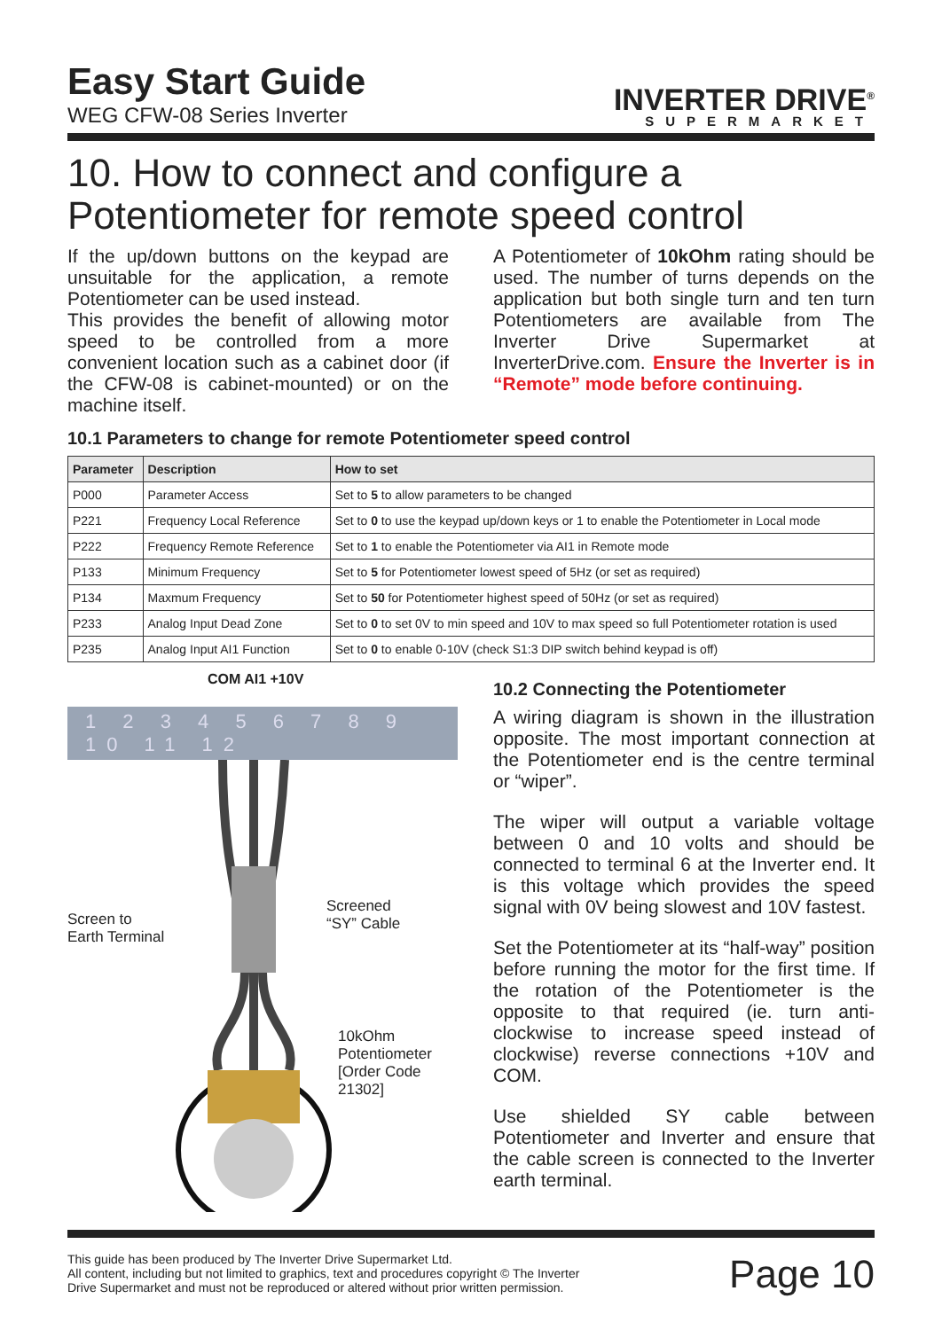Easy Start Guide
WEG CFW-08 Series Inverter
INVERTER DRIVE<sup>®</sup>
SUPERMARKET
10. How to connect and configure a Potentiometer for remote speed control
If the up/down buttons on the keypad are unsuitable for the application, a remote Potentiometer can be used instead.
This provides the benefit of allowing motor speed to be controlled from a more convenient location such as a cabinet door (if the CFW-08 is cabinet-mounted) or on the machine itself.
A Potentiometer of 10kOhm rating should be used. The number of turns depends on the application but both single turn and ten turn Potentiometers are available from The Inverter Drive Supermarket at InverterDrive.com. Ensure the Inverter is in “Remote” mode before continuing.
10.1 Parameters to change for remote Potentiometer speed control
| Parameter | Description | How to set |
| --- | --- | --- |
| P000 | Parameter Access | Set to 5 to allow parameters to be changed |
| P221 | Frequency Local Reference | Set to 0 to use the keypad up/down keys or 1 to enable the Potentiometer in Local mode |
| P222 | Frequency Remote Reference | Set to 1 to enable the Potentiometer via AI1 in Remote mode |
| P133 | Minimum Frequency | Set to 5 for Potentiometer lowest speed of 5Hz (or set as required) |
| P134 | Maxmum Frequency | Set to 50 for Potentiometer highest speed of 50Hz (or set as required) |
| P233 | Analog Input Dead Zone | Set to 0 to set 0V to min speed and 10V to max speed so full Potentiometer rotation is used |
| P235 | Analog Input AI1 Function | Set to 0 to enable 0-10V (check S1:3 DIP switch behind keypad is off) |
COM AI1 +10V
1 2 3 4 5 6 7 8 9 10 11 12
Screen to
Earth Terminal
Screened
“SY” Cable
10kOhm
Potentiometer
[Order Code 21302]
10.2 Connecting the Potentiometer
A wiring diagram is shown in the illustration opposite. The most important connection at the Potentiometer end is the centre terminal or “wiper”.
The wiper will output a variable voltage between 0 and 10 volts and should be connected to terminal 6 at the Inverter end. It is this voltage which provides the speed signal with 0V being slowest and 10V fastest.
Set the Potentiometer at its “half-way” position before running the motor for the first time. If the rotation of the Potentiometer is the opposite to that required (ie. turn anti-clockwise to increase speed instead of clockwise) reverse connections +10V and COM.
Use shielded SY cable between Potentiometer and Inverter and ensure that the cable screen is connected to the Inverter earth terminal.
This guide has been produced by The Inverter Drive Supermarket Ltd.
All content, including but not limited to graphics, text and procedures copyright © The Inverter
Drive Supermarket and must not be reproduced or altered without prior written permission.
Page 10